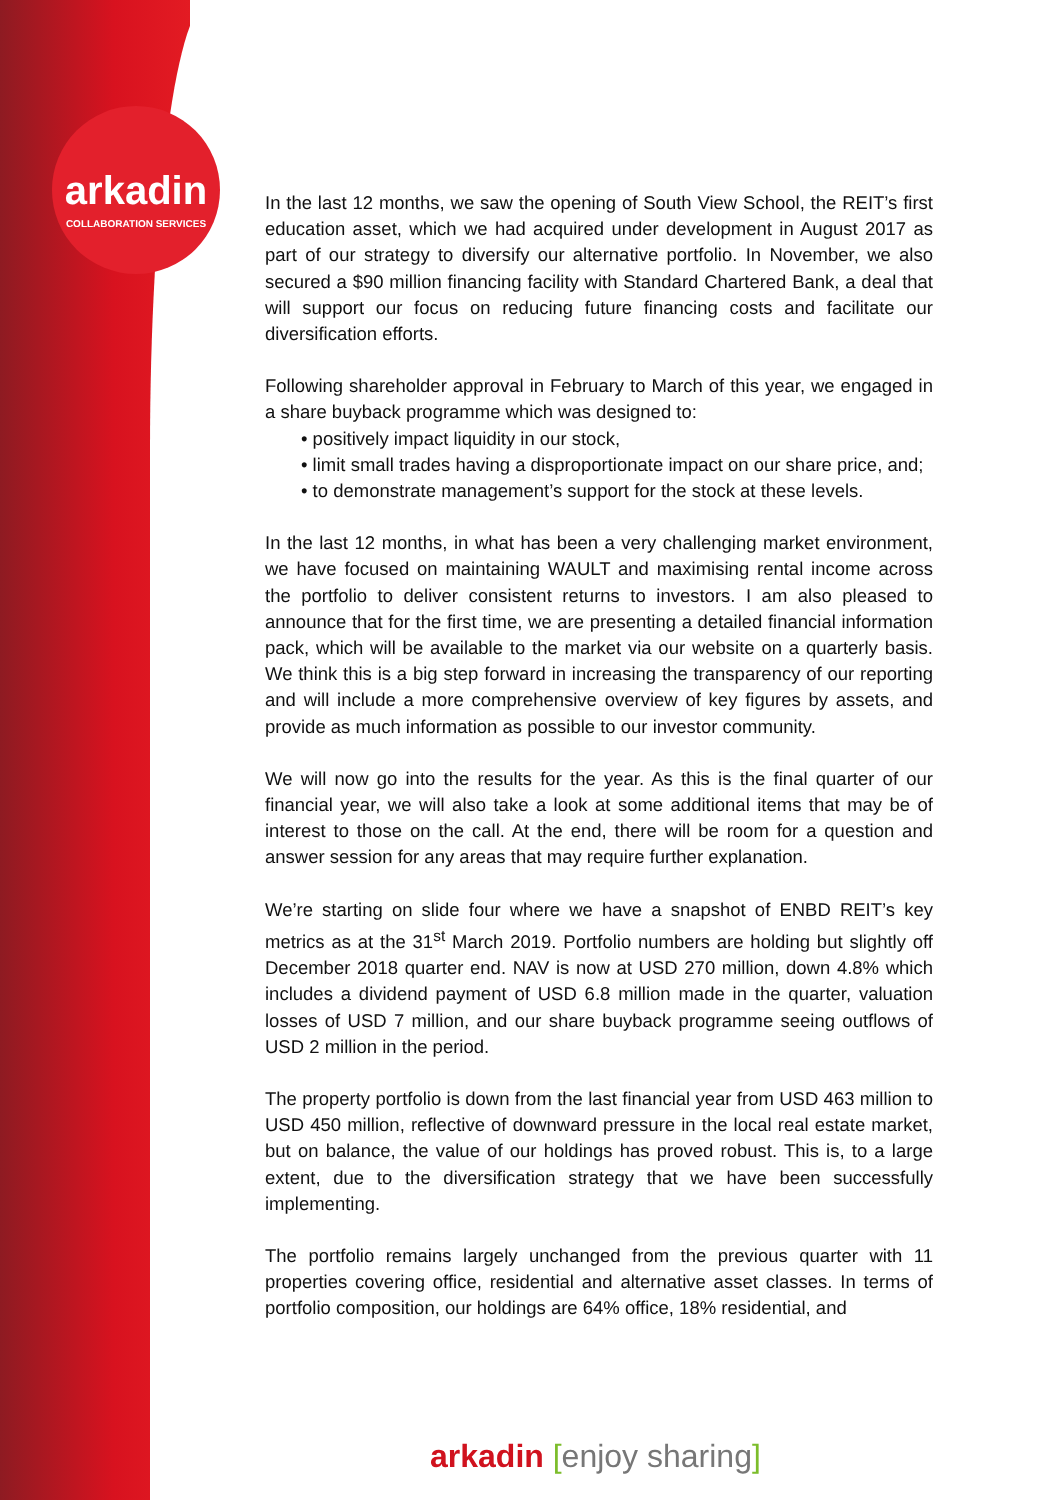arkadin
COLLABORATION SERVICES
In the last 12 months, we saw the opening of South View School, the REIT’s first education asset, which we had acquired under development in August 2017 as part of our strategy to diversify our alternative portfolio. In November, we also secured a $90 million financing facility with Standard Chartered Bank, a deal that will support our focus on reducing future financing costs and facilitate our diversification efforts.
Following shareholder approval in February to March of this year, we engaged in a share buyback programme which was designed to:
• positively impact liquidity in our stock,
• limit small trades having a disproportionate impact on our share price, and;
• to demonstrate management’s support for the stock at these levels.
In the last 12 months, in what has been a very challenging market environment, we have focused on maintaining WAULT and maximising rental income across the portfolio to deliver consistent returns to investors. I am also pleased to announce that for the first time, we are presenting a detailed financial information pack, which will be available to the market via our website on a quarterly basis. We think this is a big step forward in increasing the transparency of our reporting and will include a more comprehensive overview of key figures by assets, and provide as much information as possible to our investor community.
We will now go into the results for the year. As this is the final quarter of our financial year, we will also take a look at some additional items that may be of interest to those on the call. At the end, there will be room for a question and answer session for any areas that may require further explanation.
We’re starting on slide four where we have a snapshot of ENBD REIT’s key metrics as at the 31<sup>st</sup> March 2019. Portfolio numbers are holding but slightly off December 2018 quarter end. NAV is now at USD 270 million, down 4.8% which includes a dividend payment of USD 6.8 million made in the quarter, valuation losses of USD 7 million, and our share buyback programme seeing outflows of USD 2 million in the period.
The property portfolio is down from the last financial year from USD 463 million to USD 450 million, reflective of downward pressure in the local real estate market, but on balance, the value of our holdings has proved robust. This is, to a large extent, due to the diversification strategy that we have been successfully implementing.
The portfolio remains largely unchanged from the previous quarter with 11 properties covering office, residential and alternative asset classes. In terms of portfolio composition, our holdings are 64% office, 18% residential, and
arkadin [enjoy sharing]